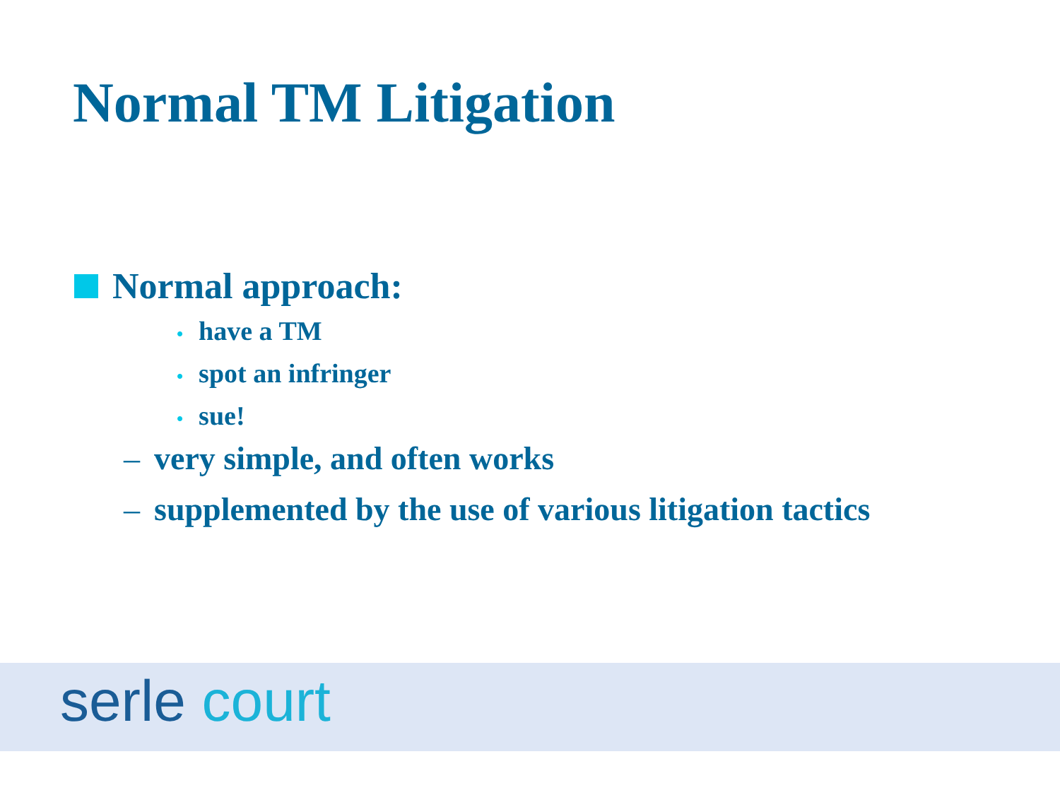Normal TM Litigation
Normal approach:
• have a TM
• spot an infringer
• sue!
– very simple, and often works
– supplemented by the use of various litigation tactics
serle court